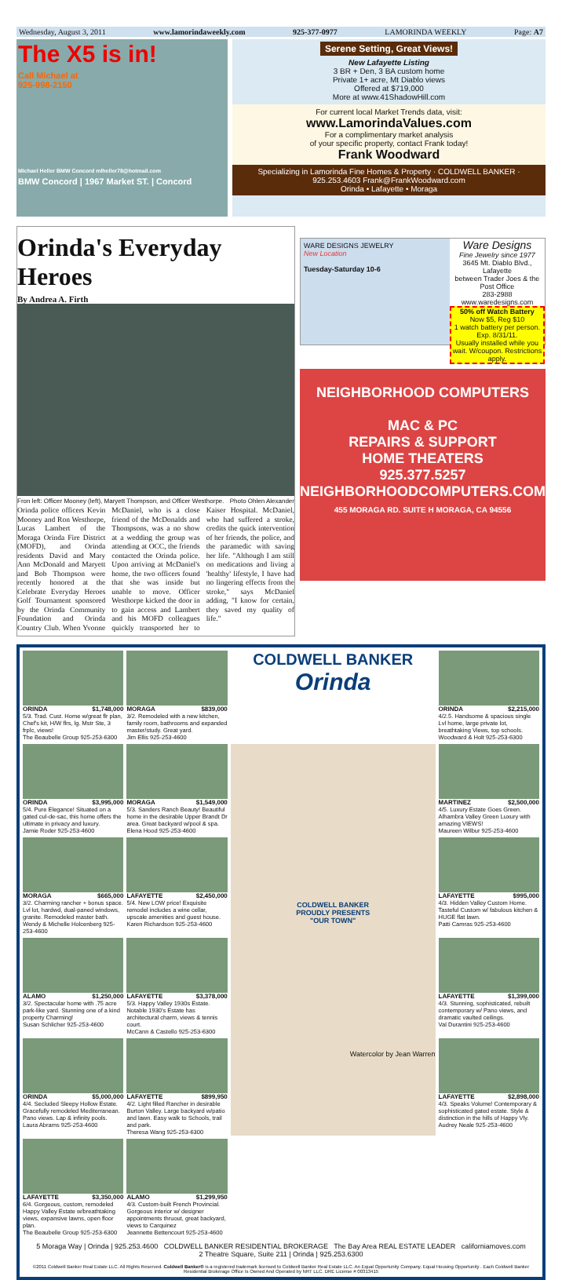Wednesday, August 3, 2011 www.lamorindaweekly.com 925-377-0977 LAMORINDA WEEKLY Page: A7
The X5 is in!
Call Michael at
925-998-2150
Michael Heller BMW Concord mlheller78@hotmail.com
BMW Concord | 1967 Market ST. | Concord
Serene Setting, Great Views!
New Lafayette Listing
3 BR + Den, 3 BA custom home
Private 1+ acre, Mt Diablo views
Offered at $719,000
More at www.41ShadowHill.com
For current local Market Trends data, visit:
www.LamorindaValues.com
For a complimentary market analysis
of your specific property, contact Frank today!
Frank Woodward
Specializing in Lamorinda Fine Homes & Property · COLDWELL BANKER · 925.253.4603 Frank@FrankWoodward.com
Orinda • Lafayette • Moraga
Orinda's Everyday Heroes
By Andrea A. Firth
Fron left: Officer Mooney (left), Maryett Thompson, and Officer Westhorpe. Photo Ohlen Alexander
Orinda police officers Kevin Mooney and Ron Westhorpe, Lucas Lambert of the Moraga Orinda Fire District (MOFD), and Orinda residents David and Mary Ann McDonald and Maryett and Bob Thompson were recently honored at the Celebrate Everyday Heroes Golf Tournament sponsored by the Orinda Community Foundation and Orinda Country Club. When Yvonne McDaniel, who is a close friend of the McDonalds and Thompsons, was a no show at a wedding the group was attending at OCC, the friends contacted the Orinda police. Upon arriving at McDaniel's home, the two officers found that she was inside but unable to move. Officer Westhorpe kicked the door in to gain access and Lambert and his MOFD colleagues quickly transported her to Kaiser Hospital. McDaniel, who had suffered a stroke, credits the quick intervention of her friends, the police, and the paramedic with saving her life. "Although I am still on medications and living a 'healthy' lifestyle, I have had no lingering effects from the stroke," says McDaniel adding, "I know for certain, they saved my quality of life."
WARE DESIGNS JEWELRY
New Location
Tuesday-Saturday 10-6
Ware Designs
Fine Jewelry since 1977
3645 Mt. Diablo Blvd., Lafayette
between Trader Joes & the Post Office
283-2988
www.waredesigns.com
50% off Watch Battery
Now $5, Reg $10
1 watch battery per person. Exp. 8/31/11.
Usually installed while you wait. W/coupon. Restrictions apply.
NEIGHBORHOOD COMPUTERS
MAC & PC
REPAIRS & SUPPORT
HOME THEATERS
925.377.5257
NEIGHBORHOODCOMPUTERS.COM
455 MORAGA RD. SUITE H MORAGA, CA 94556
ORINDA $1,748,000
5/3. Trad. Cust. Home w/great flr plan, Chef's kit, H/W flrs, lg. Mstr Ste, 3 frplc, views!
The Beaubelle Group 925-253-6300
MORAGA $839,000
3/2. Remodeled with a new kitchen, family room, bathrooms and expanded master/study. Great yard.
Jim Ellis 925-253-4600
COLDWELL BANKER
Orinda
ORINDA $2,215,000
4/2.5. Handsome & spacious single Lvl home, large private lot, breathtaking Views, top schools.
Woodward & Holt 925-253-6300
ORINDA $3,995,000
5/4. Pure Elegance! Situated on a gated cul-de-sac, this home offers the ultimate in privacy and luxury.
Jamie Roder 925-253-4600
MORAGA $1,549,000
5/3. Sanders Ranch Beauty! Beautiful home in the desirable Upper Brandt Dr area. Great backyard w/pool & spa.
Elena Hood 925-253-4600
COLDWELL BANKER
PROUDLY PRESENTS
"OUR TOWN"
Watercolor by Jean Warren
MARTINEZ $2,500,000
4/5. Luxury Estate Goes Green. Alhambra Valley Green Luxury with amazing VIEWS!
Maureen Wilbur 925-253-4600
MORAGA $665,000
3/2. Charming rancher + bonus space. Lvl lot, hardwd, dual-paned windows, granite. Remodeled master bath.
Wendy & Michelle Holcenberg 925-253-4600
LAFAYETTE $2,450,000
5/4. New LOW price! Exquisite remodel includes a wine cellar, upscale amenities and guest house.
Karen Richardson 925-253-4600
LAFAYETTE $995,000
4/3. Hidden Valley Custom Home. Tasteful Custom w/ fabulous kitchen & HUGE flat lawn.
Patti Camras 925-253-4600
ALAMO $1,250,000
3/2. Spectacular home with .75 acre park-like yard. Stunning one of a kind property Charming!
Susan Schlicher 925-253-4600
LAFAYETTE $3,378,000
5/3. Happy Valley 1930s Estate. Notable 1930's Estate has architectural charm, views & tennis court.
McCann & Castello 925-253-6300
LAFAYETTE $1,399,000
4/3. Stunning, sophisticated, rebuilt contemporary w/ Pano views, and dramatic vaulted ceilings.
Val Durantini 925-253-4600
ORINDA $5,000,000
4/4. Secluded Sleepy Hollow Estate. Gracefully remodeled Mediterranean. Pano views. Lap & infinity pools.
Laura Abrams 925-253-4600
LAFAYETTE $899,950
4/2. Light filled Rancher in desirable Burton Valley. Large backyard w/patio and lawn. Easy walk to Schools, trail and park.
Theresa Wang 925-253-6300
LAFAYETTE $2,898,000
4/3. Speaks Volume! Contemporary & sophisticated gated estate. Style & distinction in the hills of Happy Vly.
Audrey Neale 925-253-4600
LAFAYETTE $3,350,000
6/4. Gorgeous, custom, remodeled Happy Valley Estate w/breathtaking views, expansive lawns, open floor plan.
The Beaubelle Group 925-253-6300
ALAMO $1,299,950
4/3. Custom-built French Provincial. Gorgeous interior w/ designer appointments thruout, great backyard, views to Carquinez
Jeannette Bettencourt 925-253-4600
5 Moraga Way | Orinda | 925.253.4600 COLDWELL BANKER RESIDENTIAL BROKERAGE The Bay Area REAL ESTATE LEADER californiamoves.com
2 Theatre Square, Suite 211 | Orinda | 925.253.6300
©2011 Coldwell Banker Real Estate LLC. All Rights Reserved. Coldwell Banker® is a registered trademark licensed to Coldwell Banker Real Estate LLC. An Equal Opportunity Company. Equal Housing Opportunity . Each Coldwell Banker Residential Brokerage Office Is Owned And Operated by NRT LLC. DRE License # 00313415